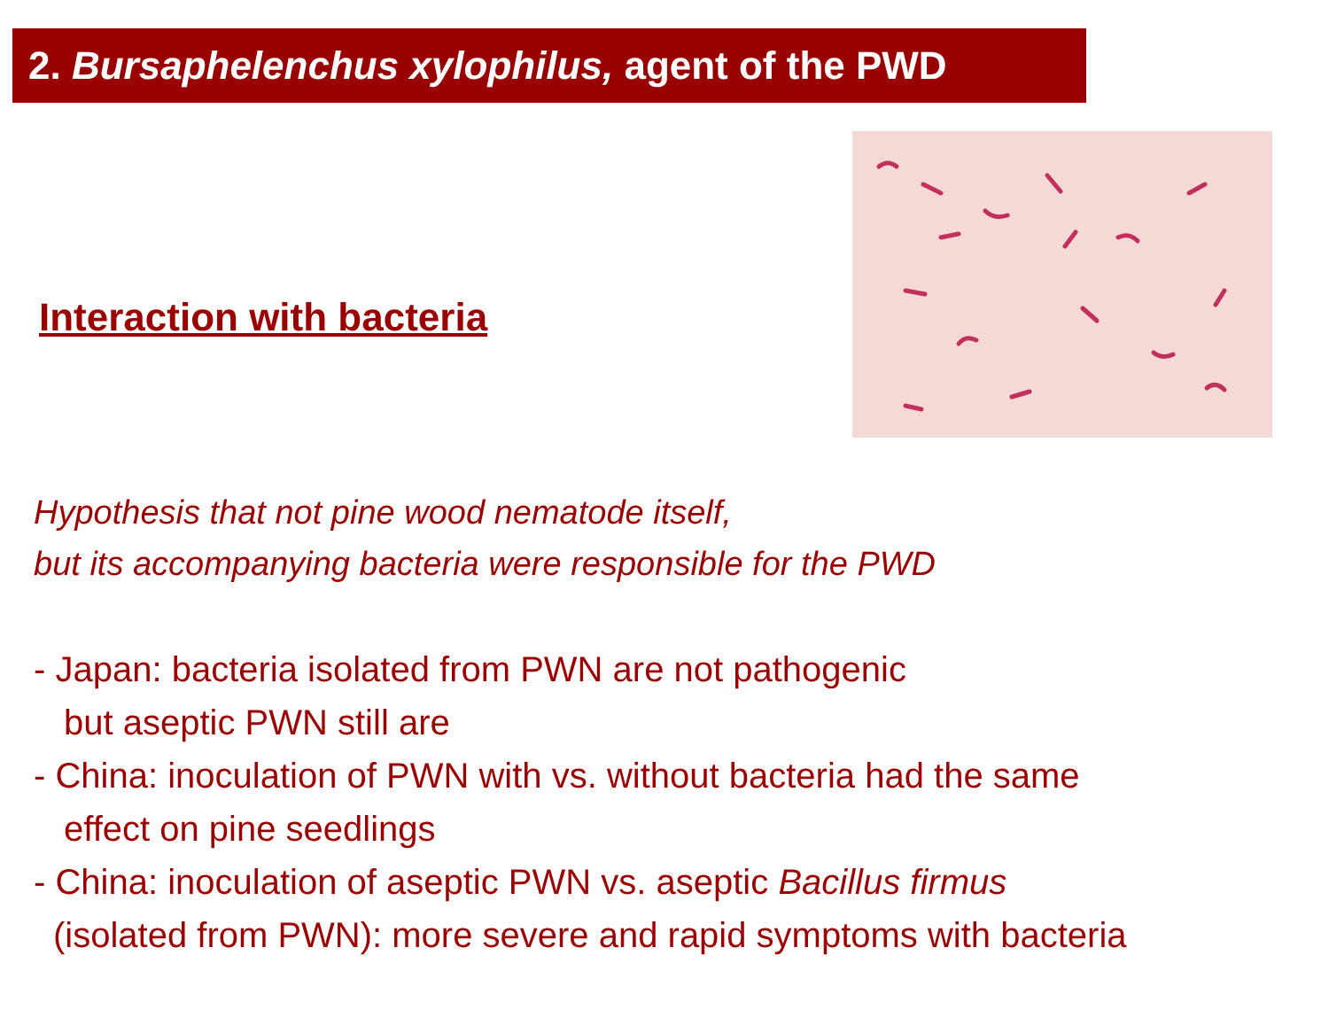2. Bursaphelenchus xylophilus, agent of the PWD
Interaction with bacteria
Hypothesis that not pine wood nematode itself,
but its accompanying bacteria were responsible for the PWD
- Japan: bacteria isolated from PWN are not pathogenic
but aseptic PWN still are
- China: inoculation of PWN with vs. without bacteria had the same
effect on pine seedlings
- China: inoculation of aseptic PWN vs. aseptic Bacillus firmus
(isolated from PWN): more severe and rapid symptoms with bacteria